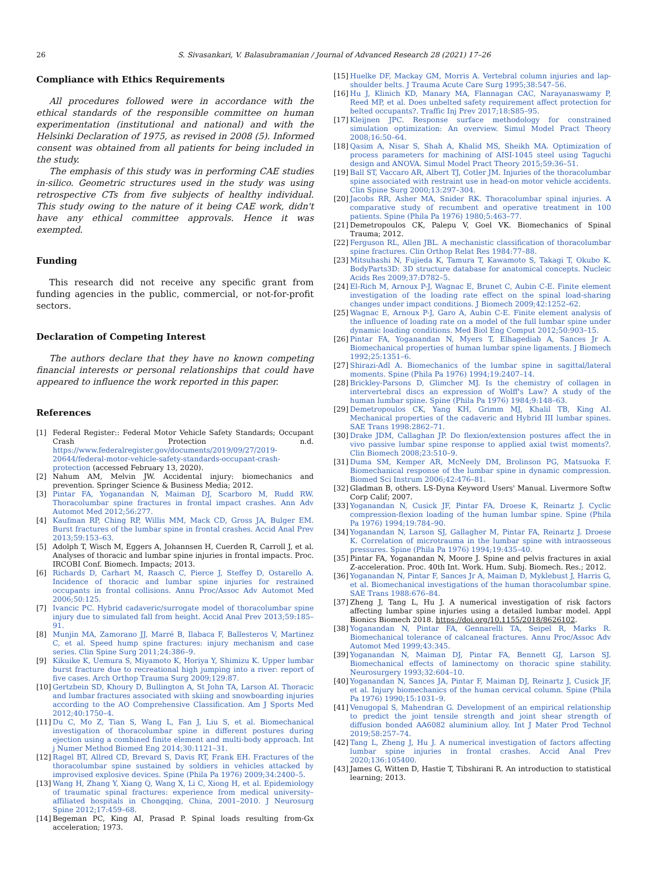26 S. Sivasankari, V. Balasubramanian / Journal of Advanced Research 28 (2021) 17–26
Compliance with Ethics Requirements
All procedures followed were in accordance with the ethical standards of the responsible committee on human experimentation (institutional and national) and with the Helsinki Declaration of 1975, as revised in 2008 (5). Informed consent was obtained from all patients for being included in the study.
The emphasis of this study was in performing CAE studies in-silico. Geometric structures used in the study was using retrospective CTs from five subjects of healthy individual. This study owing to the nature of it being CAE work, didn't have any ethical committee approvals. Hence it was exempted.
Funding
This research did not receive any specific grant from funding agencies in the public, commercial, or not-for-profit sectors.
Declaration of Competing Interest
The authors declare that they have no known competing financial interests or personal relationships that could have appeared to influence the work reported in this paper.
References
[1] Federal Register:: Federal Motor Vehicle Safety Standards; Occupant Crash Protection n.d. https://www.federalregister.gov/documents/2019/09/27/2019-20644/federal-motor-vehicle-safety-standards-occupant-crash-protection (accessed February 13, 2020).
[2] Nahum AM, Melvin JW. Accidental injury: biomechanics and prevention. Springer Science & Business Media; 2012.
[3] Pintar FA, Yoganandan N, Maiman DJ, Scarboro M, Rudd RW. Thoracolumbar spine fractures in frontal impact crashes. Ann Adv Automot Med 2012;56:277.
[4] Kaufman RP, Ching RP, Willis MM, Mack CD, Gross JA, Bulger EM. Burst fractures of the lumbar spine in frontal crashes. Accid Anal Prev 2013;59:153–63.
[5] Adolph T, Wisch M, Eggers A, Johannsen H, Cuerden R, Carroll J, et al. Analyses of thoracic and lumbar spine injuries in frontal impacts. Proc. IRCOBI Conf. Biomech. Impacts; 2013.
[6] Richards D, Carhart M, Raasch C, Pierce J, Steffey D, Ostarello A. Incidence of thoracic and lumbar spine injuries for restrained occupants in frontal collisions. Annu Proc/Assoc Adv Automot Med 2006;50:125.
[7] Ivancic PC. Hybrid cadaveric/surrogate model of thoracolumbar spine injury due to simulated fall from height. Accid Anal Prev 2013;59:185–91.
[8] Munjin MA, Zamorano JJ, Marré B, Ilabaca F, Ballesteros V, Martinez C, et al. Speed hump spine fractures: injury mechanism and case series. Clin Spine Surg 2011;24:386–9.
[9] Kikuike K, Uemura S, Miyamoto K, Horiya Y, Shimizu K. Upper lumbar burst fracture due to recreational high jumping into a river: report of five cases. Arch Orthop Trauma Surg 2009;129:87.
[10] Gertzbein SD, Khoury D, Bullington A, St John TA, Larson AI. Thoracic and lumbar fractures associated with skiing and snowboarding injuries according to the AO Comprehensive Classification. Am J Sports Med 2012;40:1750–4.
[11] Du C, Mo Z, Tian S, Wang L, Fan J, Liu S, et al. Biomechanical investigation of thoracolumbar spine in different postures during ejection using a combined finite element and multi-body approach. Int j Numer Method Biomed Eng 2014;30:1121–31.
[12] Ragel BT, Allred CD, Brevard S, Davis RT, Frank EH. Fractures of the thoracolumbar spine sustained by soldiers in vehicles attacked by improvised explosive devices. Spine (Phila Pa 1976) 2009;34:2400–5.
[13] Wang H, Zhang Y, Xiang Q, Wang X, Li C, Xiong H, et al. Epidemiology of traumatic spinal fractures: experience from medical university–affiliated hospitals in Chongqing, China, 2001–2010. J Neurosurg Spine 2012;17:459–68.
[14] Begeman PC, King AI, Prasad P. Spinal loads resulting from-Gx acceleration; 1973.
[15] Huelke DF, Mackay GM, Morris A. Vertebral column injuries and lap-shoulder belts. J Trauma Acute Care Surg 1995;38:547–56.
[16] Hu J, Klinich KD, Manary MA, Flannagan CAC, Narayanaswamy P, Reed MP, et al. Does unbelted safety requirement affect protection for belted occupants?. Traffic Inj Prev 2017;18:S85–95.
[17] Kleijnen JPC. Response surface methodology for constrained simulation optimization: An overview. Simul Model Pract Theory 2008;16:50–64.
[18] Qasim A, Nisar S, Shah A, Khalid MS, Sheikh MA. Optimization of process parameters for machining of AISI-1045 steel using Taguchi design and ANOVA. Simul Model Pract Theory 2015;59:36–51.
[19] Ball ST, Vaccaro AR, Albert TJ, Cotler JM. Injuries of the thoracolumbar spine associated with restraint use in head-on motor vehicle accidents. Clin Spine Surg 2000;13:297–304.
[20] Jacobs RR, Asher MA, Snider RK. Thoracolumbar spinal injuries. A comparative study of recumbent and operative treatment in 100 patients. Spine (Phila Pa 1976) 1980;5:463–77.
[21] Demetropoulos CK, Palepu V, Goel VK. Biomechanics of Spinal Trauma; 2012.
[22] Ferguson RL, Allen JBL. A mechanistic classification of thoracolumbar spine fractures. Clin Orthop Relat Res 1984:77–88.
[23] Mitsuhashi N, Fujieda K, Tamura T, Kawamoto S, Takagi T, Okubo K. BodyParts3D: 3D structure database for anatomical concepts. Nucleic Acids Res 2009;37:D782–5.
[24] El-Rich M, Arnoux P-J, Wagnac E, Brunet C, Aubin C-E. Finite element investigation of the loading rate effect on the spinal load-sharing changes under impact conditions. J Biomech 2009;42:1252–62.
[25] Wagnac E, Arnoux P-J, Garo A, Aubin C-E. Finite element analysis of the influence of loading rate on a model of the full lumbar spine under dynamic loading conditions. Med Biol Eng Comput 2012;50:903–15.
[26] Pintar FA, Yoganandan N, Myers T, Elhagediab A, Sances Jr A. Biomechanical properties of human lumbar spine ligaments. J Biomech 1992;25:1351–6.
[27] Shirazi-Adl A. Biomechanics of the lumbar spine in sagittal/lateral moments. Spine (Phila Pa 1976) 1994;19:2407–14.
[28] Brickley-Parsons D, Glimcher MJ. Is the chemistry of collagen in intervertebral discs an expression of Wolff's Law? A study of the human lumbar spine. Spine (Phila Pa 1976) 1984;9:148–63.
[29] Demetropoulos CK, Yang KH, Grimm MJ, Khalil TB, King AI. Mechanical properties of the cadaveric and Hybrid III lumbar spines. SAE Trans 1998:2862–71.
[30] Drake JDM, Callaghan JP. Do flexion/extension postures affect the in vivo passive lumbar spine response to applied axial twist moments?. Clin Biomech 2008;23:510–9.
[31] Duma SM, Kemper AR, McNeely DM, Brolinson PG, Matsuoka F. Biomechanical response of the lumbar spine in dynamic compression. Biomed Sci Instrum 2006;42:476–81.
[32] Gladman B, others. LS-Dyna Keyword Users' Manual. Livermore Softw Corp Calif; 2007.
[33] Yoganandan N, Cusick JF, Pintar FA, Droese K, Reinartz J. Cyclic compression-flexion loading of the human lumbar spine. Spine (Phila Pa 1976) 1994;19:784–90.
[34] Yoganandan N, Larson SJ, Gallagher M, Pintar FA, Reinartz J. Droese K. Correlation of microtrauma in the lumbar spine with intraosseous pressures. Spine (Phila Pa 1976) 1994;19:435–40.
[35] Pintar FA, Yoganandan N, Moore J. Spine and pelvis fractures in axial Z-acceleration. Proc. 40th Int. Work. Hum. Subj. Biomech. Res.; 2012.
[36] Yoganandan N, Pintar F, Sances Jr A, Maiman D, Myklebust J, Harris G, et al. Biomechanical investigations of the human thoracolumbar spine. SAE Trans 1988:676–84.
[37] Zheng J, Tang L, Hu J. A numerical investigation of risk factors affecting lumbar spine injuries using a detailed lumbar model. Appl Bionics Biomech 2018. https://doi.org/10.1155/2018/8626102.
[38] Yoganandan N, Pintar FA, Gennarelli TA, Seipel R, Marks R. Biomechanical tolerance of calcaneal fractures. Annu Proc/Assoc Adv Automot Med 1999;43:345.
[39] Yoganandan N, Maiman DJ, Pintar FA, Bennett GJ, Larson SJ. Biomechanical effects of laminectomy on thoracic spine stability. Neurosurgery 1993;32:604–10.
[40] Yoganandan N, Sances JA, Pintar F, Maiman DJ, Reinartz J, Cusick JF, et al. Injury biomechanics of the human cervical column. Spine (Phila Pa 1976) 1990;15:1031–9.
[41] Venugopal S, Mahendran G. Development of an empirical relationship to predict the joint tensile strength and joint shear strength of diffusion bonded AA6082 aluminium alloy. Int J Mater Prod Technol 2019;58:257–74.
[42] Tang L, Zheng J, Hu J. A numerical investigation of factors affecting lumbar spine injuries in frontal crashes. Accid Anal Prev 2020;136:105400.
[43] James G, Witten D, Hastie T, Tibshirani R. An introduction to statistical learning; 2013.